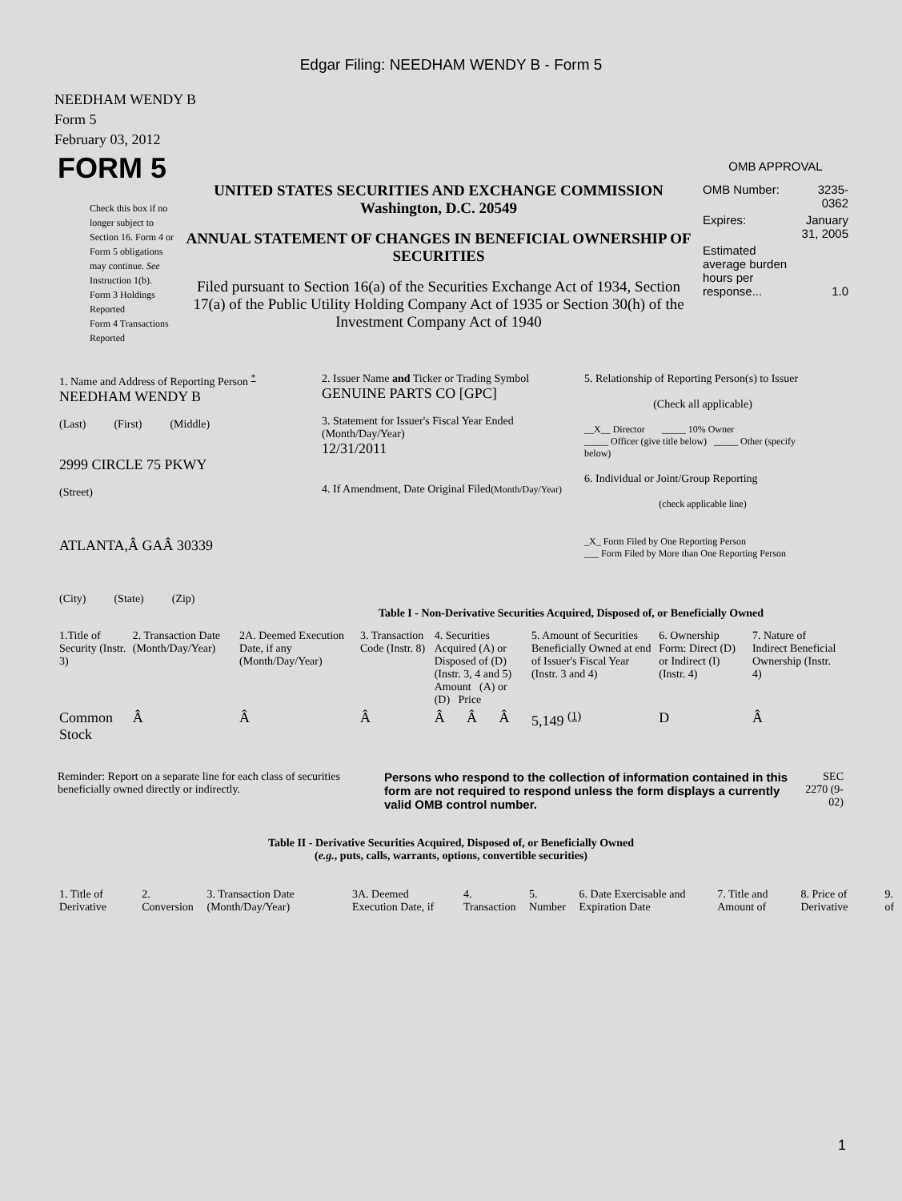Edgar Filing: NEEDHAM WENDY B - Form 5
NEEDHAM WENDY B
Form 5
February 03, 2012
| FORM 5 Check this box if no longer subject to Section 16. Form 4 or Form 5 obligations may continue. See Instruction 1(b). Form 3 Holdings Reported Form 4 Transactions Reported | UNITED STATES SECURITIES AND EXCHANGE COMMISSION Washington, D.C. 20549 ANNUAL STATEMENT OF CHANGES IN BENEFICIAL OWNERSHIP OF SECURITIES Filed pursuant to Section 16(a) of the Securities Exchange Act of 1934, Section 17(a) of the Public Utility Holding Company Act of 1935 or Section 30(h) of the Investment Company Act of 1940 | OMB APPROVAL / OMB Number: / 3235-0362 / / Expires: / January 31, 2005 / / Estimated average burden hours per response... / 1.0 / |
| 1. Name and Address of Reporting Person <sup>*</sup> NEEDHAM WENDY B (Last) (First) (Middle) 2999 CIRCLE 75 PKWY (Street) ATLANTA,Â GAÂ 30339 (City) (State) (Zip) | 2. Issuer Name and Ticker or Trading Symbol GENUINE PARTS CO [GPC] 3. Statement for Issuer's Fiscal Year Ended (Month/Day/Year) 12/31/2011 4. If Amendment, Date Original Filed (Month/Day/Year) | 5. Relationship of Reporting Person(s) to Issuer (Check all applicable) __X__ Director _____ 10% Owner _____ Officer (give title below) _____ Other (specify below) 6. Individual or Joint/Group Reporting (check applicable line) _X_ Form Filed by One Reporting Person ___ Form Filed by More than One Reporting Person |
Table I - Non-Derivative Securities Acquired, Disposed of, or Beneficially Owned
| 1.Title of Security (Instr. 3) | 2. Transaction Date (Month/Day/Year) | 2A. Deemed Execution Date, if any (Month/Day/Year) | 3. Transaction Code (Instr. 8) | 4. Securities Acquired (A) or Disposed of (D) (Instr. 3, 4 and 5) Amount (A) or (D) Price | | | 5. Amount of Securities Beneficially Owned at end of Issuer's Fiscal Year (Instr. 3 and 4) | 6. Ownership Form: Direct (D) or Indirect (I) (Instr. 4) | 7. Nature of Indirect Beneficial Ownership (Instr. 4) |
| --- | --- | --- | --- | --- | --- | --- | --- | --- | --- |
| Common Stock | Â | Â | Â | Â | Â | Â | 5,149 <sup>(1)</sup> | D | Â |
| Reminder: Report on a separate line for each class of securities beneficially owned directly or indirectly. | Persons who respond to the collection of information contained in this form are not required to respond unless the form displays a currently valid OMB control number. | SEC 2270 (9-02) |
Table II - Derivative Securities Acquired, Disposed of, or Beneficially Owned
(e.g., puts, calls, warrants, options, convertible securities)
| 1. Title of Derivative | 2. Conversion | 3. Transaction Date (Month/Day/Year) | 3A. Deemed Execution Date, if | 4. Transaction | 5. Number | 6. Date Exercisable and Expiration Date | 7. Title and Amount of | 8. Price of Derivative | 9. of |
| --- | --- | --- | --- | --- | --- | --- | --- | --- | --- |
1